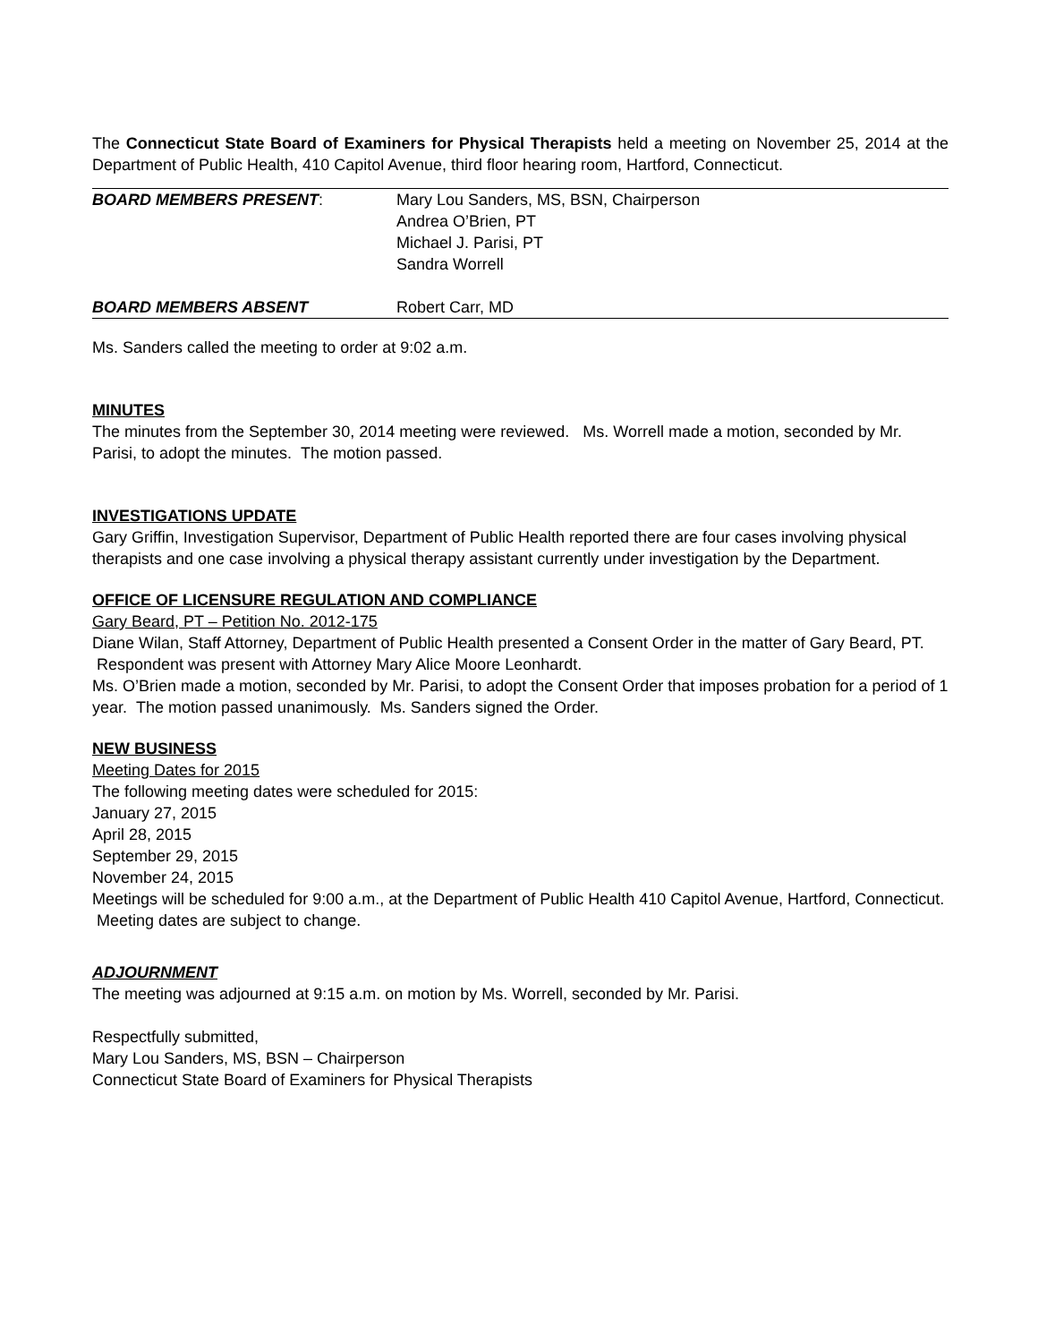The Connecticut State Board of Examiners for Physical Therapists held a meeting on November 25, 2014 at the Department of Public Health, 410 Capitol Avenue, third floor hearing room, Hartford, Connecticut.
| BOARD MEMBERS PRESENT : | Mary Lou Sanders, MS, BSN, Chairperson Andrea O’Brien, PT Michael J. Parisi, PT Sandra Worrell |
| BOARD MEMBERS ABSENT | Robert Carr, MD |
Ms. Sanders called the meeting to order at 9:02 a.m.
MINUTES
The minutes from the September 30, 2014 meeting were reviewed. Ms. Worrell made a motion, seconded by Mr. Parisi, to adopt the minutes. The motion passed.
INVESTIGATIONS UPDATE
Gary Griffin, Investigation Supervisor, Department of Public Health reported there are four cases involving physical therapists and one case involving a physical therapy assistant currently under investigation by the Department.
OFFICE OF LICENSURE REGULATION AND COMPLIANCE
Gary Beard, PT – Petition No. 2012-175
Diane Wilan, Staff Attorney, Department of Public Health presented a Consent Order in the matter of Gary Beard, PT. Respondent was present with Attorney Mary Alice Moore Leonhardt.
Ms. O’Brien made a motion, seconded by Mr. Parisi, to adopt the Consent Order that imposes probation for a period of 1 year. The motion passed unanimously. Ms. Sanders signed the Order.
NEW BUSINESS
Meeting Dates for 2015
The following meeting dates were scheduled for 2015:
January 27, 2015
April 28, 2015
September 29, 2015
November 24, 2015
Meetings will be scheduled for 9:00 a.m., at the Department of Public Health 410 Capitol Avenue, Hartford, Connecticut. Meeting dates are subject to change.
ADJOURNMENT
The meeting was adjourned at 9:15 a.m. on motion by Ms. Worrell, seconded by Mr. Parisi.
Respectfully submitted,
Mary Lou Sanders, MS, BSN – Chairperson
Connecticut State Board of Examiners for Physical Therapists